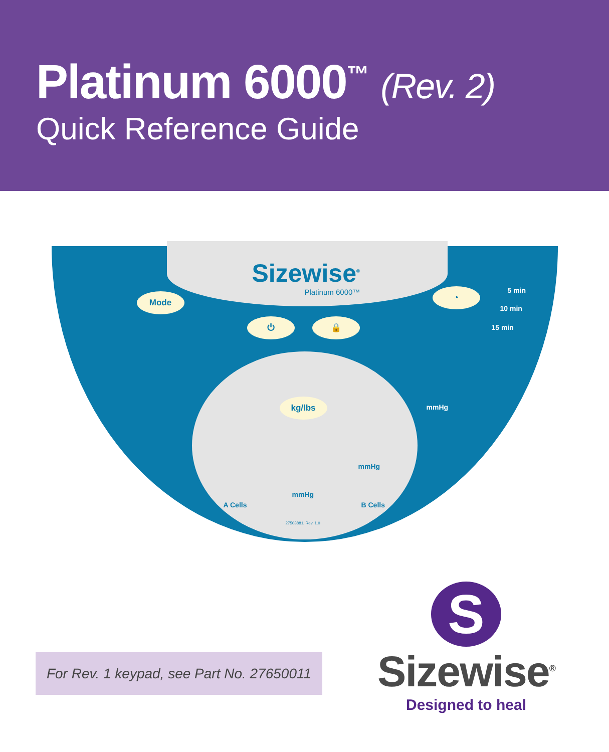Platinum 6000<sup>™</sup> (Rev. 2)
Quick Reference Guide
Sizewise<sup>®</sup>
Platinum 6000™
Mode
⏻ 🔒
kg/lbs
◔ 5 min
10 min
15 min
mmHg
mmHg
mmHg
A Cells B Cells
27503881, Rev. 1.0
For Rev. 1 keypad, see Part No. 27650011
S
Sizewise<sup>®</sup>
Designed to heal